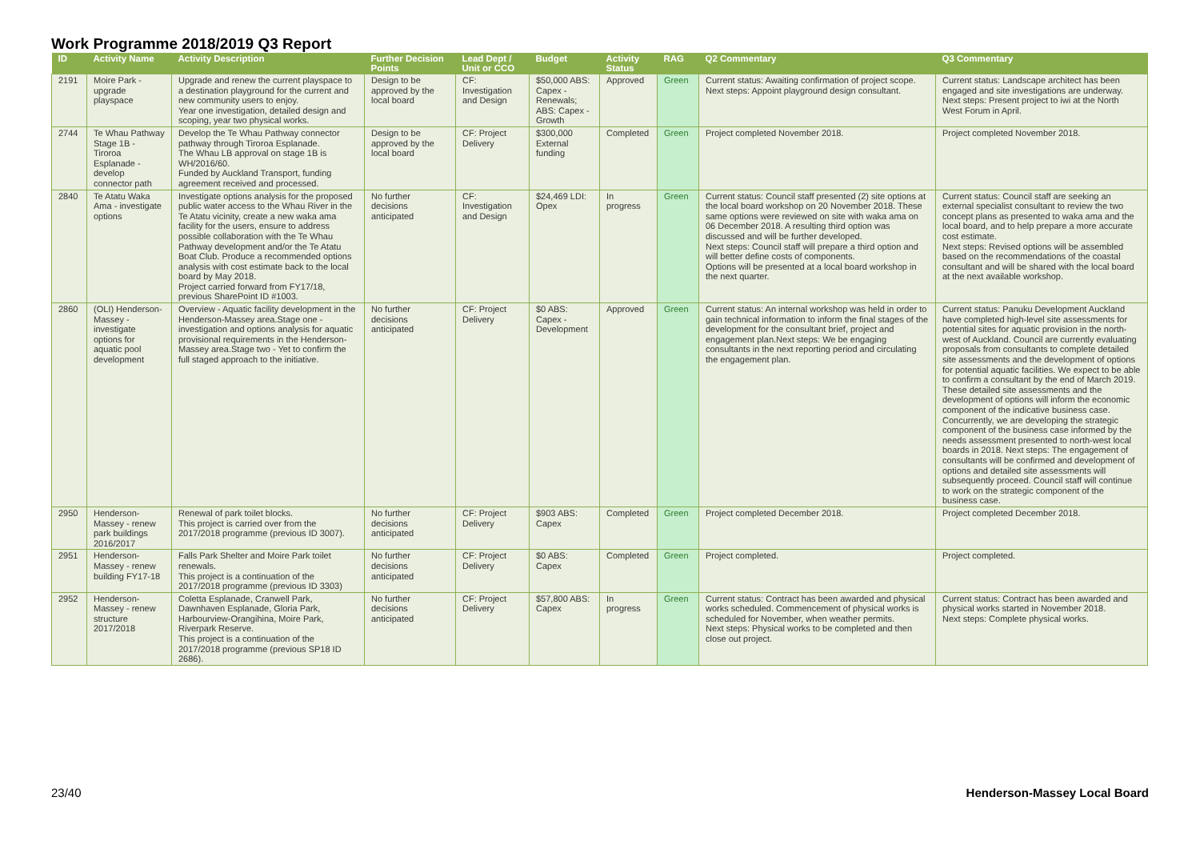Work Programme 2018/2019 Q3 Report
| ID | Activity Name | Activity Description | Further Decision Points | Lead Dept / Unit or CCO | Budget | Activity Status | RAG | Q2 Commentary | Q3 Commentary |
| --- | --- | --- | --- | --- | --- | --- | --- | --- | --- |
| 2191 | Moire Park - upgrade playspace | Upgrade and renew the current playspace to a destination playground for the current and new community users to enjoy. Year one investigation, detailed design and scoping, year two physical works. | Design to be approved by the local board | CF: Investigation and Design | $50,000 ABS: Capex - Renewals; ABS: Capex - Growth | Approved | Green | Current status: Awaiting confirmation of project scope. Next steps: Appoint playground design consultant. | Current status: Landscape architect has been engaged and site investigations are underway. Next steps: Present project to iwi at the North West Forum in April. |
| 2744 | Te Whau Pathway Stage 1B - Tiroroa Esplanade - develop connector path | Develop the Te Whau Pathway connector pathway through Tiroroa Esplanade. The Whau LB approval on stage 1B is WH/2016/60. Funded by Auckland Transport, funding agreement received and processed. | Design to be approved by the local board | CF: Project Delivery | $300,000 External funding | Completed | Green | Project completed November 2018. | Project completed November 2018. |
| 2840 | Te Atatu Waka Ama - investigate options | Investigate options analysis for the proposed public water access to the Whau River in the Te Atatu vicinity, create a new waka ama facility for the users, ensure to address possible collaboration with the Te Whau Pathway development and/or the Te Atatu Boat Club. Produce a recommended options analysis with cost estimate back to the local board by May 2018. Project carried forward from FY17/18, previous SharePoint ID #1003. | No further decisions anticipated | CF: Investigation and Design | $24,469 LDI: Opex | In progress | Green | Current status: Council staff presented (2) site options at the local board workshop on 20 November 2018. These same options were reviewed on site with waka ama on 06 December 2018. A resulting third option was discussed and will be further developed. Next steps: Council staff will prepare a third option and will better define costs of components. Options will be presented at a local board workshop in the next quarter. | Current status: Council staff are seeking an external specialist consultant to review the two concept plans as presented to waka ama and the local board, and to help prepare a more accurate cost estimate. Next steps: Revised options will be assembled based on the recommendations of the coastal consultant and will be shared with the local board at the next available workshop. |
| 2860 | (OLI) Henderson-Massey - investigate options for aquatic pool development | Overview - Aquatic facility development in the Henderson-Massey area.Stage one - investigation and options analysis for aquatic provisional requirements in the Henderson-Massey area.Stage two - Yet to confirm the full staged approach to the initiative. | No further decisions anticipated | CF: Project Delivery | $0 ABS: Capex - Development | Approved | Green | Current status: An internal workshop was held in order to gain technical information to inform the final stages of the development for the consultant brief, project and engagement plan.Next steps: We be engaging consultants in the next reporting period and circulating the engagement plan. | Current status: Panuku Development Auckland have completed high-level site assessments for potential sites for aquatic provision in the north-west of Auckland. Council are currently evaluating proposals from consultants to complete detailed site assessments and the development of options for potential aquatic facilities. We expect to be able to confirm a consultant by the end of March 2019. These detailed site assessments and the development of options will inform the economic component of the indicative business case. Concurrently, we are developing the strategic component of the business case informed by the needs assessment presented to north-west local boards in 2018. Next steps: The engagement of consultants will be confirmed and development of options and detailed site assessments will subsequently proceed. Council staff will continue to work on the strategic component of the business case. |
| 2950 | Henderson-Massey - renew park buildings 2016/2017 | Renewal of park toilet blocks. This project is carried over from the 2017/2018 programme (previous ID 3007). | No further decisions anticipated | CF: Project Delivery | $903 ABS: Capex | Completed | Green | Project completed December 2018. | Project completed December 2018. |
| 2951 | Henderson-Massey - renew building FY17-18 | Falls Park Shelter and Moire Park toilet renewals. This project is a continuation of the 2017/2018 programme (previous ID 3303) | No further decisions anticipated | CF: Project Delivery | $0 ABS: Capex | Completed | Green | Project completed. | Project completed. |
| 2952 | Henderson-Massey - renew structure 2017/2018 | Coletta Esplanade, Cranwell Park, Dawnhaven Esplanade, Gloria Park, Harbourview-Orangihina, Moire Park, Riverpark Reserve. This project is a continuation of the 2017/2018 programme (previous SP18 ID 2686). | No further decisions anticipated | CF: Project Delivery | $57,800 ABS: Capex | In progress | Green | Current status: Contract has been awarded and physical works scheduled. Commencement of physical works is scheduled for November, when weather permits. Next steps: Physical works to be completed and then close out project. | Current status: Contract has been awarded and physical works started in November 2018. Next steps: Complete physical works. |
23/40 Henderson-Massey Local Board